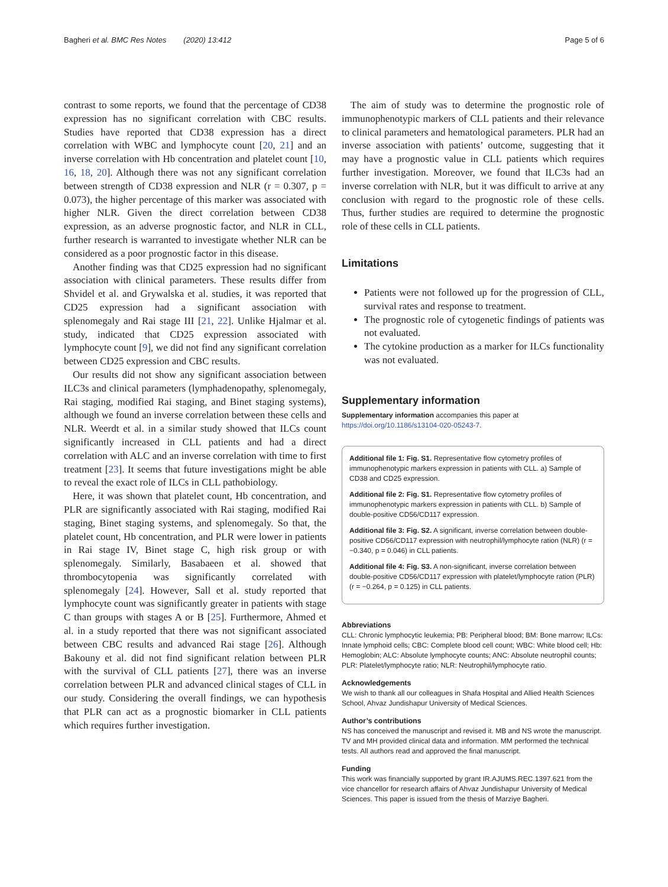Bagheri et al. BMC Res Notes (2020) 13:412 Page 5 of 6
contrast to some reports, we found that the percentage of CD38 expression has no significant correlation with CBC results. Studies have reported that CD38 expression has a direct correlation with WBC and lymphocyte count [20, 21] and an inverse correlation with Hb concentration and platelet count [10, 16, 18, 20]. Although there was not any significant correlation between strength of CD38 expression and NLR (r = 0.307, p = 0.073), the higher percentage of this marker was associated with higher NLR. Given the direct correlation between CD38 expression, as an adverse prognostic factor, and NLR in CLL, further research is warranted to investigate whether NLR can be considered as a poor prognostic factor in this disease.
Another finding was that CD25 expression had no significant association with clinical parameters. These results differ from Shvidel et al. and Grywalska et al. studies, it was reported that CD25 expression had a significant association with splenomegaly and Rai stage III [21, 22]. Unlike Hjalmar et al. study, indicated that CD25 expression associated with lymphocyte count [9], we did not find any significant correlation between CD25 expression and CBC results.
Our results did not show any significant association between ILC3s and clinical parameters (lymphadenopathy, splenomegaly, Rai staging, modified Rai staging, and Binet staging systems), although we found an inverse correlation between these cells and NLR. Weerdt et al. in a similar study showed that ILCs count significantly increased in CLL patients and had a direct correlation with ALC and an inverse correlation with time to first treatment [23]. It seems that future investigations might be able to reveal the exact role of ILCs in CLL pathobiology.
Here, it was shown that platelet count, Hb concentration, and PLR are significantly associated with Rai staging, modified Rai staging, Binet staging systems, and splenomegaly. So that, the platelet count, Hb concentration, and PLR were lower in patients in Rai stage IV, Binet stage C, high risk group or with splenomegaly. Similarly, Basabaeen et al. showed that thrombocytopenia was significantly correlated with splenomegaly [24]. However, Sall et al. study reported that lymphocyte count was significantly greater in patients with stage C than groups with stages A or B [25]. Furthermore, Ahmed et al. in a study reported that there was not significant associated between CBC results and advanced Rai stage [26]. Although Bakouny et al. did not find significant relation between PLR with the survival of CLL patients [27], there was an inverse correlation between PLR and advanced clinical stages of CLL in our study. Considering the overall findings, we can hypothesis that PLR can act as a prognostic biomarker in CLL patients which requires further investigation.
The aim of study was to determine the prognostic role of immunophenotypic markers of CLL patients and their relevance to clinical parameters and hematological parameters. PLR had an inverse association with patients’ outcome, suggesting that it may have a prognostic value in CLL patients which requires further investigation. Moreover, we found that ILC3s had an inverse correlation with NLR, but it was difficult to arrive at any conclusion with regard to the prognostic role of these cells. Thus, further studies are required to determine the prognostic role of these cells in CLL patients.
Limitations
Patients were not followed up for the progression of CLL, survival rates and response to treatment.
The prognostic role of cytogenetic findings of patients was not evaluated.
The cytokine production as a marker for ILCs functionality was not evaluated.
Supplementary information
Supplementary information accompanies this paper at https://doi.org/10.1186/s13104-020-05243-7.
Additional file 1: Fig. S1. Representative flow cytometry profiles of immunophenotypic markers expression in patients with CLL. a) Sample of CD38 and CD25 expression.
Additional file 2: Fig. S1. Representative flow cytometry profiles of immunophenotypic markers expression in patients with CLL. b) Sample of double-positive CD56/CD117 expression.
Additional file 3: Fig. S2. A significant, inverse correlation between double-positive CD56/CD117 expression with neutrophil/lymphocyte ration (NLR) (r = −0.340, p = 0.046) in CLL patients.
Additional file 4: Fig. S3. A non-significant, inverse correlation between double-positive CD56/CD117 expression with platelet/lymphocyte ration (PLR) (r = −0.264, p = 0.125) in CLL patients.
Abbreviations
CLL: Chronic lymphocytic leukemia; PB: Peripheral blood; BM: Bone marrow; ILCs: Innate lymphoid cells; CBC: Complete blood cell count; WBC: White blood cell; Hb: Hemoglobin; ALC: Absolute lymphocyte counts; ANC: Absolute neutrophil counts; PLR: Platelet/lymphocyte ratio; NLR: Neutrophil/lymphocyte ratio.
Acknowledgements
We wish to thank all our colleagues in Shafa Hospital and Allied Health Sciences School, Ahvaz Jundishapur University of Medical Sciences.
Author’s contributions
NS has conceived the manuscript and revised it. MB and NS wrote the manuscript. TV and MH provided clinical data and information. MM performed the technical tests. All authors read and approved the final manuscript.
Funding
This work was financially supported by grant IR.AJUMS.REC.1397.621 from the vice chancellor for research affairs of Ahvaz Jundishapur University of Medical Sciences. This paper is issued from the thesis of Marziye Bagheri.